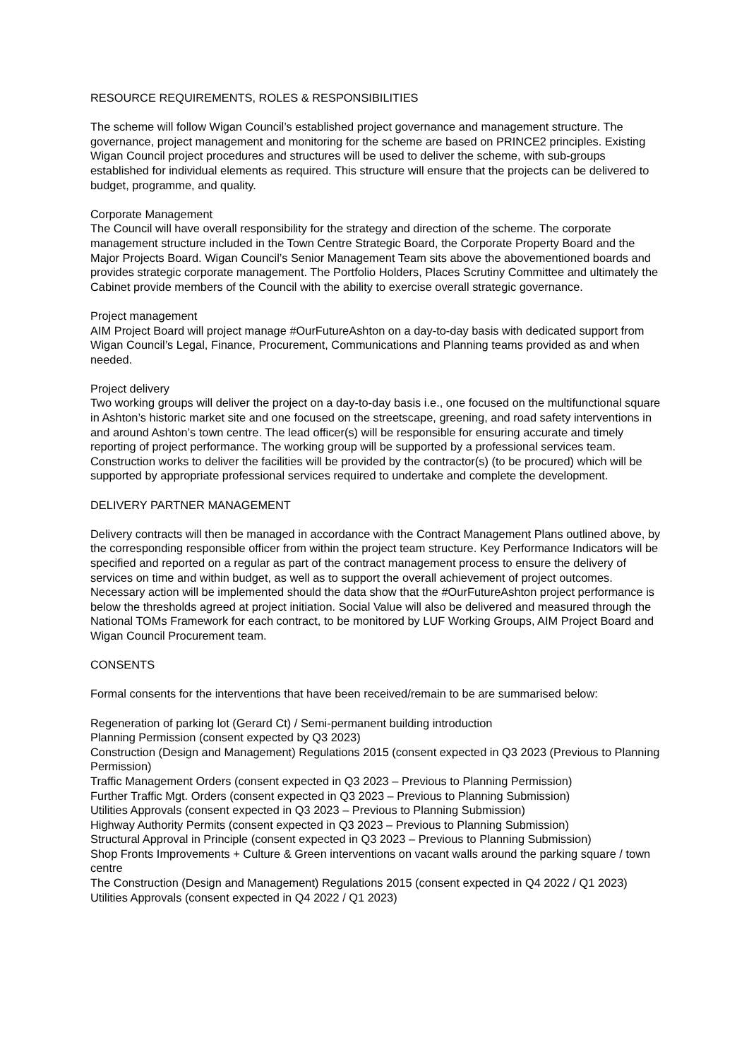RESOURCE REQUIREMENTS, ROLES & RESPONSIBILITIES
The scheme will follow Wigan Council’s established project governance and management structure. The governance, project management and monitoring for the scheme are based on PRINCE2 principles. Existing Wigan Council project procedures and structures will be used to deliver the scheme, with sub-groups established for individual elements as required. This structure will ensure that the projects can be delivered to budget, programme, and quality.
Corporate Management
The Council will have overall responsibility for the strategy and direction of the scheme. The corporate management structure included in the Town Centre Strategic Board, the Corporate Property Board and the Major Projects Board. Wigan Council’s Senior Management Team sits above the abovementioned boards and provides strategic corporate management. The Portfolio Holders, Places Scrutiny Committee and ultimately the Cabinet provide members of the Council with the ability to exercise overall strategic governance.
Project management
AIM Project Board will project manage #OurFutureAshton on a day-to-day basis with dedicated support from Wigan Council’s Legal, Finance, Procurement, Communications and Planning teams provided as and when needed.
Project delivery
Two working groups will deliver the project on a day-to-day basis i.e., one focused on the multifunctional square in Ashton’s historic market site and one focused on the streetscape, greening, and road safety interventions in and around Ashton’s town centre. The lead officer(s) will be responsible for ensuring accurate and timely reporting of project performance. The working group will be supported by a professional services team. Construction works to deliver the facilities will be provided by the contractor(s) (to be procured) which will be supported by appropriate professional services required to undertake and complete the development.
DELIVERY PARTNER MANAGEMENT
Delivery contracts will then be managed in accordance with the Contract Management Plans outlined above, by the corresponding responsible officer from within the project team structure. Key Performance Indicators will be specified and reported on a regular as part of the contract management process to ensure the delivery of services on time and within budget, as well as to support the overall achievement of project outcomes. Necessary action will be implemented should the data show that the #OurFutureAshton project performance is below the thresholds agreed at project initiation. Social Value will also be delivered and measured through the National TOMs Framework for each contract, to be monitored by LUF Working Groups, AIM Project Board and Wigan Council Procurement team.
CONSENTS
Formal consents for the interventions that have been received/remain to be are summarised below:
Regeneration of parking lot (Gerard Ct) / Semi-permanent building introduction
Planning Permission (consent expected by Q3 2023)
Construction (Design and Management) Regulations 2015 (consent expected in Q3 2023 (Previous to Planning Permission)
Traffic Management Orders (consent expected in Q3 2023 – Previous to Planning Permission)
Further Traffic Mgt. Orders (consent expected in Q3 2023 – Previous to Planning Submission)
Utilities Approvals (consent expected in Q3 2023 – Previous to Planning Submission)
Highway Authority Permits (consent expected in Q3 2023 – Previous to Planning Submission)
Structural Approval in Principle (consent expected in Q3 2023 – Previous to Planning Submission)
Shop Fronts Improvements + Culture & Green interventions on vacant walls around the parking square / town centre
The Construction (Design and Management) Regulations 2015 (consent expected in Q4 2022 / Q1 2023)
Utilities Approvals (consent expected in Q4 2022 / Q1 2023)